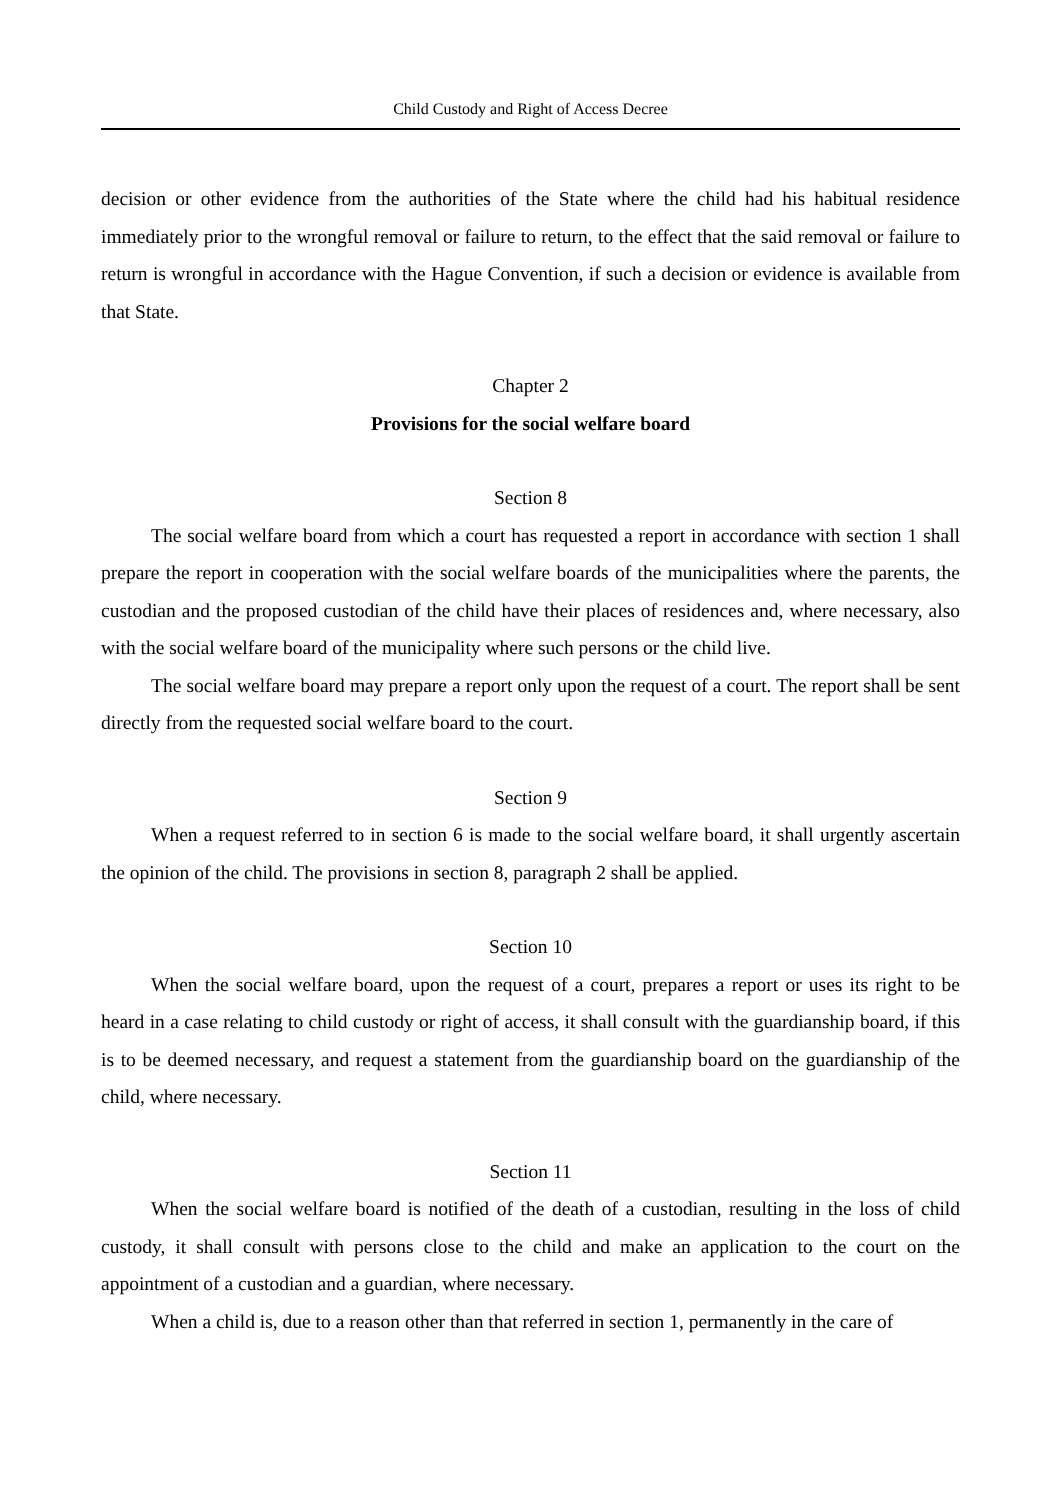Child Custody and Right of Access Decree
decision or other evidence from the authorities of the State where the child had his habitual residence immediately prior to the wrongful removal or failure to return, to the effect that the said removal or failure to return is wrongful in accordance with the Hague Convention, if such a decision or evidence is available from that State.
Chapter 2
Provisions for the social welfare board
Section 8
The social welfare board from which a court has requested a report in accordance with section 1 shall prepare the report in cooperation with the social welfare boards of the municipalities where the parents, the custodian and the proposed custodian of the child have their places of residences and, where necessary, also with the social welfare board of the municipality where such persons or the child live.
The social welfare board may prepare a report only upon the request of a court. The report shall be sent directly from the requested social welfare board to the court.
Section 9
When a request referred to in section 6 is made to the social welfare board, it shall urgently ascertain the opinion of the child. The provisions in section 8, paragraph 2 shall be applied.
Section 10
When the social welfare board, upon the request of a court, prepares a report or uses its right to be heard in a case relating to child custody or right of access, it shall consult with the guardianship board, if this is to be deemed necessary, and request a statement from the guardianship board on the guardianship of the child, where necessary.
Section 11
When the social welfare board is notified of the death of a custodian, resulting in the loss of child custody, it shall consult with persons close to the child and make an application to the court on the appointment of a custodian and a guardian, where necessary.
When a child is, due to a reason other than that referred in section 1, permanently in the care of